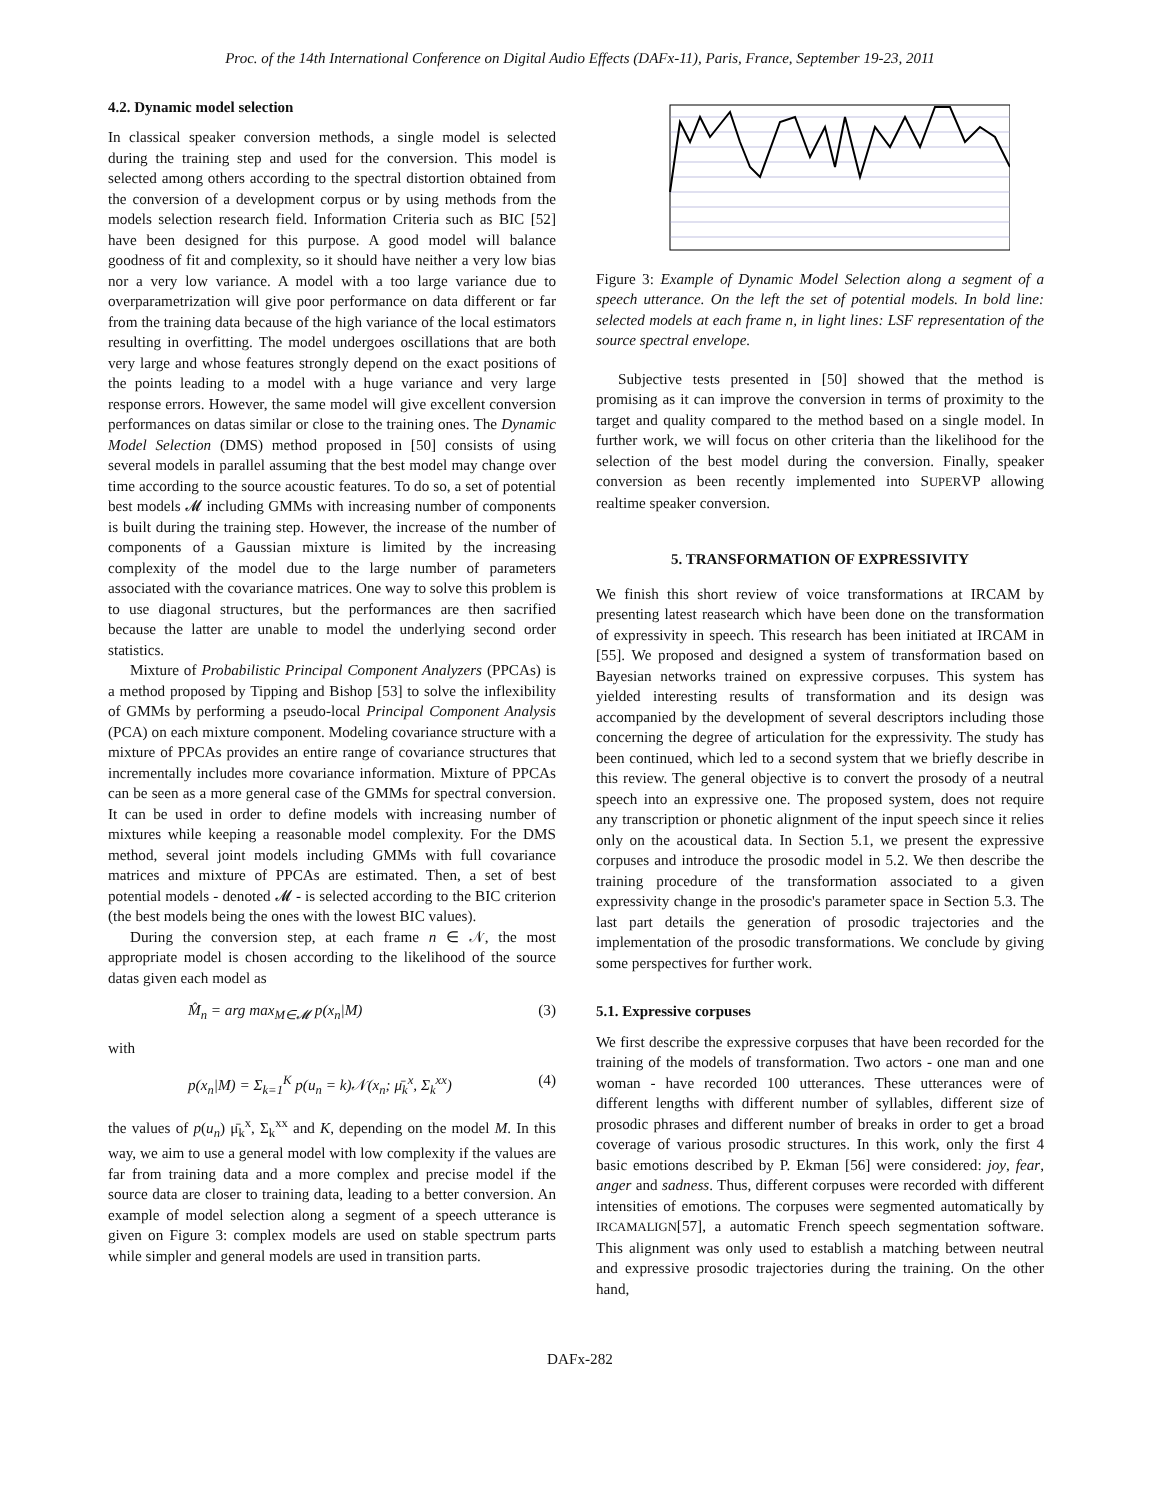Proc. of the 14th International Conference on Digital Audio Effects (DAFx-11), Paris, France, September 19-23, 2011
4.2. Dynamic model selection
In classical speaker conversion methods, a single model is selected during the training step and used for the conversion. This model is selected among others according to the spectral distortion obtained from the conversion of a development corpus or by using methods from the models selection research field. Information Criteria such as BIC [52] have been designed for this purpose. A good model will balance goodness of fit and complexity, so it should have neither a very low bias nor a very low variance. A model with a too large variance due to overparametrization will give poor performance on data different or far from the training data because of the high variance of the local estimators resulting in overfitting. The model undergoes oscillations that are both very large and whose features strongly depend on the exact positions of the points leading to a model with a huge variance and very large response errors. However, the same model will give excellent conversion performances on datas similar or close to the training ones. The Dynamic Model Selection (DMS) method proposed in [50] consists of using several models in parallel assuming that the best model may change over time according to the source acoustic features. To do so, a set of potential best models 𝓜 including GMMs with increasing number of components is built during the training step. However, the increase of the number of components of a Gaussian mixture is limited by the increasing complexity of the model due to the large number of parameters associated with the covariance matrices. One way to solve this problem is to use diagonal structures, but the performances are then sacrified because the latter are unable to model the underlying second order statistics.
Mixture of Probabilistic Principal Component Analyzers (PPCAs) is a method proposed by Tipping and Bishop [53] to solve the inflexibility of GMMs by performing a pseudo-local Principal Component Analysis (PCA) on each mixture component. Modeling covariance structure with a mixture of PPCAs provides an entire range of covariance structures that incrementally includes more covariance information. Mixture of PPCAs can be seen as a more general case of the GMMs for spectral conversion. It can be used in order to define models with increasing number of mixtures while keeping a reasonable model complexity. For the DMS method, several joint models including GMMs with full covariance matrices and mixture of PPCAs are estimated. Then, a set of best potential models - denoted 𝓜 - is selected according to the BIC criterion (the best models being the ones with the lowest BIC values).
During the conversion step, at each frame n ∈ 𝒩, the most appropriate model is chosen according to the likelihood of the source datas given each model as
M̂<sub>n</sub> = arg max<sub>M∈𝓜</sub> p(x<sub>n</sub>|M) (3)
with
p(x<sub>n</sub>|M) = Σ<sub>k=1</sub><sup>K</sup> p(u<sub>n</sub> = k)𝒩(x<sub>n</sub>; μ̄<sub>k</sub><sup>x</sup>, Σ<sub>k</sub><sup>xx</sup>) (4)
the values of p(u<sub>n</sub>) μ̄<sub>k</sub><sup>x</sup>, Σ<sub>k</sub><sup>xx</sup> and K, depending on the model M. In this way, we aim to use a general model with low complexity if the values are far from training data and a more complex and precise model if the source data are closer to training data, leading to a better conversion. An example of model selection along a segment of a speech utterance is given on Figure 3: complex models are used on stable spectrum parts while simpler and general models are used in transition parts.
Figure 3: Example of Dynamic Model Selection along a segment of a speech utterance. On the left the set of potential models. In bold line: selected models at each frame n, in light lines: LSF representation of the source spectral envelope.
Subjective tests presented in [50] showed that the method is promising as it can improve the conversion in terms of proximity to the target and quality compared to the method based on a single model. In further work, we will focus on other criteria than the likelihood for the selection of the best model during the conversion. Finally, speaker conversion as been recently implemented into SUPERVP allowing realtime speaker conversion.
5. TRANSFORMATION OF EXPRESSIVITY
We finish this short review of voice transformations at IRCAM by presenting latest reasearch which have been done on the transformation of expressivity in speech. This research has been initiated at IRCAM in [55]. We proposed and designed a system of transformation based on Bayesian networks trained on expressive corpuses. This system has yielded interesting results of transformation and its design was accompanied by the development of several descriptors including those concerning the degree of articulation for the expressivity. The study has been continued, which led to a second system that we briefly describe in this review. The general objective is to convert the prosody of a neutral speech into an expressive one. The proposed system, does not require any transcription or phonetic alignment of the input speech since it relies only on the acoustical data. In Section 5.1, we present the expressive corpuses and introduce the prosodic model in 5.2. We then describe the training procedure of the transformation associated to a given expressivity change in the prosodic's parameter space in Section 5.3. The last part details the generation of prosodic trajectories and the implementation of the prosodic transformations. We conclude by giving some perspectives for further work.
5.1. Expressive corpuses
We first describe the expressive corpuses that have been recorded for the training of the models of transformation. Two actors - one man and one woman - have recorded 100 utterances. These utterances were of different lengths with different number of syllables, different size of prosodic phrases and different number of breaks in order to get a broad coverage of various prosodic structures. In this work, only the first 4 basic emotions described by P. Ekman [56] were considered: joy, fear, anger and sadness. Thus, different corpuses were recorded with different intensities of emotions. The corpuses were segmented automatically by IRCAMALIGN[57], a automatic French speech segmentation software. This alignment was only used to establish a matching between neutral and expressive prosodic trajectories during the training. On the other hand,
DAFx-282